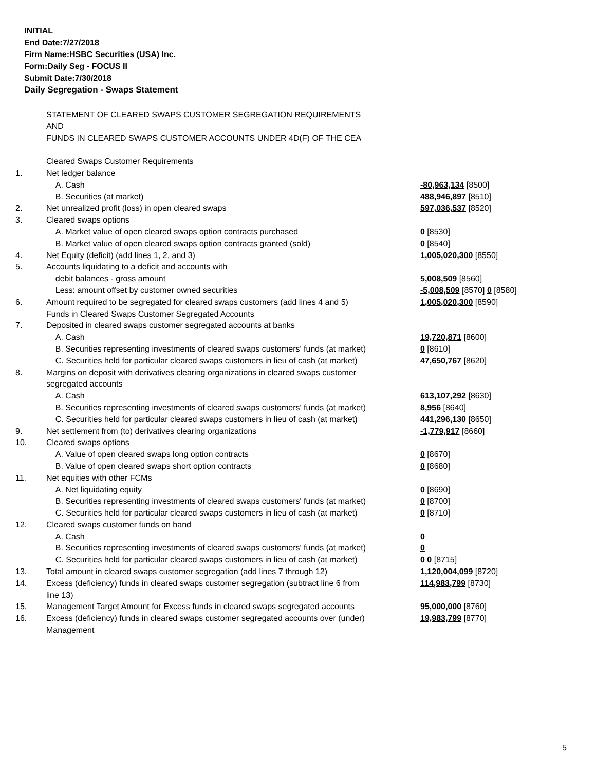INITIAL
End Date:7/27/2018
Firm Name:HSBC Securities (USA) Inc.
Form:Daily Seg - FOCUS II
Submit Date:7/30/2018
Daily Segregation - Swaps Statement
| | STATEMENT OF CLEARED SWAPS CUSTOMER SEGREGATION REQUIREMENTS | |
| | AND | |
| | FUNDS IN CLEARED SWAPS CUSTOMER ACCOUNTS UNDER 4D(F) OF THE CEA | |
| | Cleared Swaps Customer Requirements | |
| 1. | Net ledger balance | |
| | A. Cash | -80,963,134 [8500] |
| | B. Securities (at market) | 488,946,897 [8510] |
| 2. | Net unrealized profit (loss) in open cleared swaps | 597,036,537 [8520] |
| 3. | Cleared swaps options | |
| | A. Market value of open cleared swaps option contracts purchased | 0 [8530] |
| | B. Market value of open cleared swaps option contracts granted (sold) | 0 [8540] |
| 4. | Net Equity (deficit) (add lines 1, 2, and 3) | 1,005,020,300 [8550] |
| 5. | Accounts liquidating to a deficit and accounts with | |
| | debit balances - gross amount | 5,008,509 [8560] |
| | Less: amount offset by customer owned securities | -5,008,509 [8570] 0 [8580] |
| 6. | Amount required to be segregated for cleared swaps customers (add lines 4 and 5) | 1,005,020,300 [8590] |
| | Funds in Cleared Swaps Customer Segregated Accounts | |
| 7. | Deposited in cleared swaps customer segregated accounts at banks | |
| | A. Cash | 19,720,871 [8600] |
| | B. Securities representing investments of cleared swaps customers' funds (at market) | 0 [8610] |
| | C. Securities held for particular cleared swaps customers in lieu of cash (at market) | 47,650,767 [8620] |
| 8. | Margins on deposit with derivatives clearing organizations in cleared swaps customer segregated accounts | |
| | A. Cash | 613,107,292 [8630] |
| | B. Securities representing investments of cleared swaps customers' funds (at market) | 8,956 [8640] |
| | C. Securities held for particular cleared swaps customers in lieu of cash (at market) | 441,296,130 [8650] |
| 9. | Net settlement from (to) derivatives clearing organizations | -1,779,917 [8660] |
| 10. | Cleared swaps options | |
| | A. Value of open cleared swaps long option contracts | 0 [8670] |
| | B. Value of open cleared swaps short option contracts | 0 [8680] |
| 11. | Net equities with other FCMs | |
| | A. Net liquidating equity | 0 [8690] |
| | B. Securities representing investments of cleared swaps customers' funds (at market) | 0 [8700] |
| | C. Securities held for particular cleared swaps customers in lieu of cash (at market) | 0 [8710] |
| 12. | Cleared swaps customer funds on hand | |
| | A. Cash | 0 |
| | B. Securities representing investments of cleared swaps customers' funds (at market) | 0 |
| | C. Securities held for particular cleared swaps customers in lieu of cash (at market) | 0 0 [8715] |
| 13. | Total amount in cleared swaps customer segregation (add lines 7 through 12) | 1,120,004,099 [8720] |
| 14. | Excess (deficiency) funds in cleared swaps customer segregation (subtract line 6 from line 13) | 114,983,799 [8730] |
| 15. | Management Target Amount for Excess funds in cleared swaps segregated accounts | 95,000,000 [8760] |
| 16. | Excess (deficiency) funds in cleared swaps customer segregated accounts over (under) Management | 19,983,799 [8770] |
5